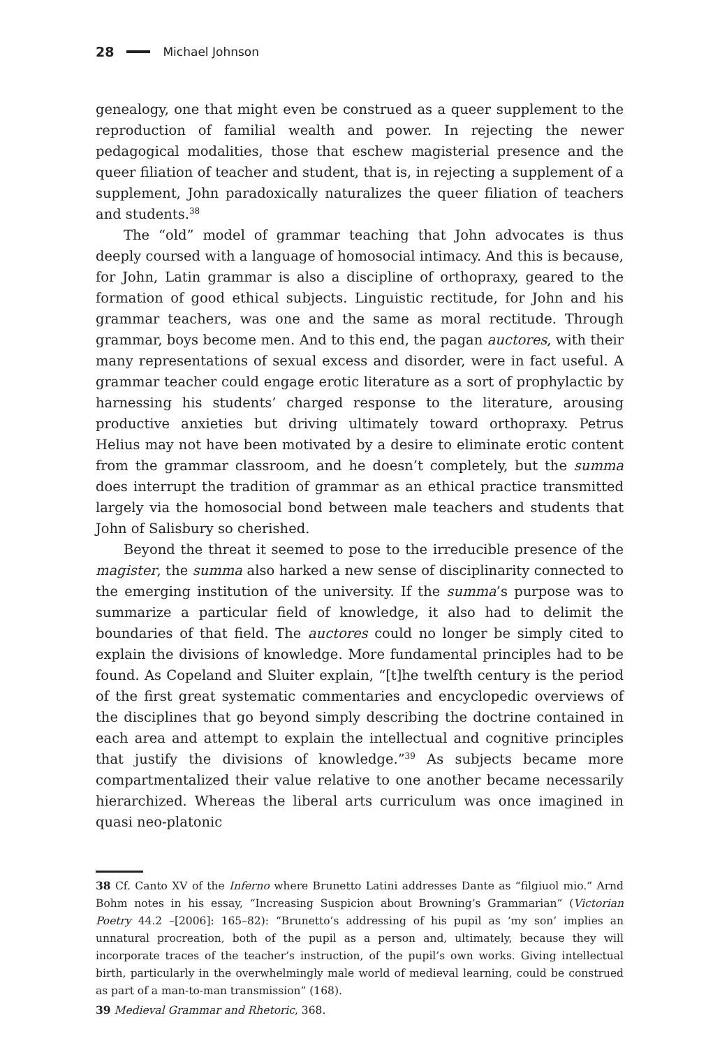28 Michael Johnson
genealogy, one that might even be construed as a queer supplement to the reproduction of familial wealth and power. In rejecting the newer pedagogical modalities, those that eschew magisterial presence and the queer filiation of teacher and student, that is, in rejecting a supplement of a supplement, John paradoxically naturalizes the queer filiation of teachers and students.<sup>38</sup>
The “old” model of grammar teaching that John advocates is thus deeply coursed with a language of homosocial intimacy. And this is because, for John, Latin grammar is also a discipline of orthopraxy, geared to the formation of good ethical subjects. Linguistic rectitude, for John and his grammar teachers, was one and the same as moral rectitude. Through grammar, boys become men. And to this end, the pagan auctores, with their many representations of sexual excess and disorder, were in fact useful. A grammar teacher could engage erotic literature as a sort of prophylactic by harnessing his students’ charged response to the literature, arousing productive anxieties but driving ultimately toward orthopraxy. Petrus Helius may not have been motivated by a desire to eliminate erotic content from the grammar classroom, and he doesn’t completely, but the summa does interrupt the tradition of grammar as an ethical practice transmitted largely via the homosocial bond between male teachers and students that John of Salisbury so cherished.
Beyond the threat it seemed to pose to the irreducible presence of the magister, the summa also harked a new sense of disciplinarity connected to the emerging institution of the university. If the summa’s purpose was to summarize a particular field of knowledge, it also had to delimit the boundaries of that field. The auctores could no longer be simply cited to explain the divisions of knowledge. More fundamental principles had to be found. As Copeland and Sluiter explain, “[t]he twelfth century is the period of the first great systematic commentaries and encyclopedic overviews of the disciplines that go beyond simply describing the doctrine contained in each area and attempt to explain the intellectual and cognitive principles that justify the divisions of knowledge.”<sup>39</sup> As subjects became more compartmentalized their value relative to one another became necessarily hierarchized. Whereas the liberal arts curriculum was once imagined in quasi neo-platonic
38 Cf. Canto XV of the Inferno where Brunetto Latini addresses Dante as “filgiuol mio.” Arnd Bohm notes in his essay, “Increasing Suspicion about Browning’s Grammarian” (Victorian Poetry 44.2 –[2006]: 165–82): “Brunetto’s addressing of his pupil as ‘my son’ implies an unnatural procreation, both of the pupil as a person and, ultimately, because they will incorporate traces of the teacher’s instruction, of the pupil’s own works. Giving intellectual birth, particularly in the overwhelmingly male world of medieval learning, could be construed as part of a man-to-man transmission” (168).
39 Medieval Grammar and Rhetoric, 368.